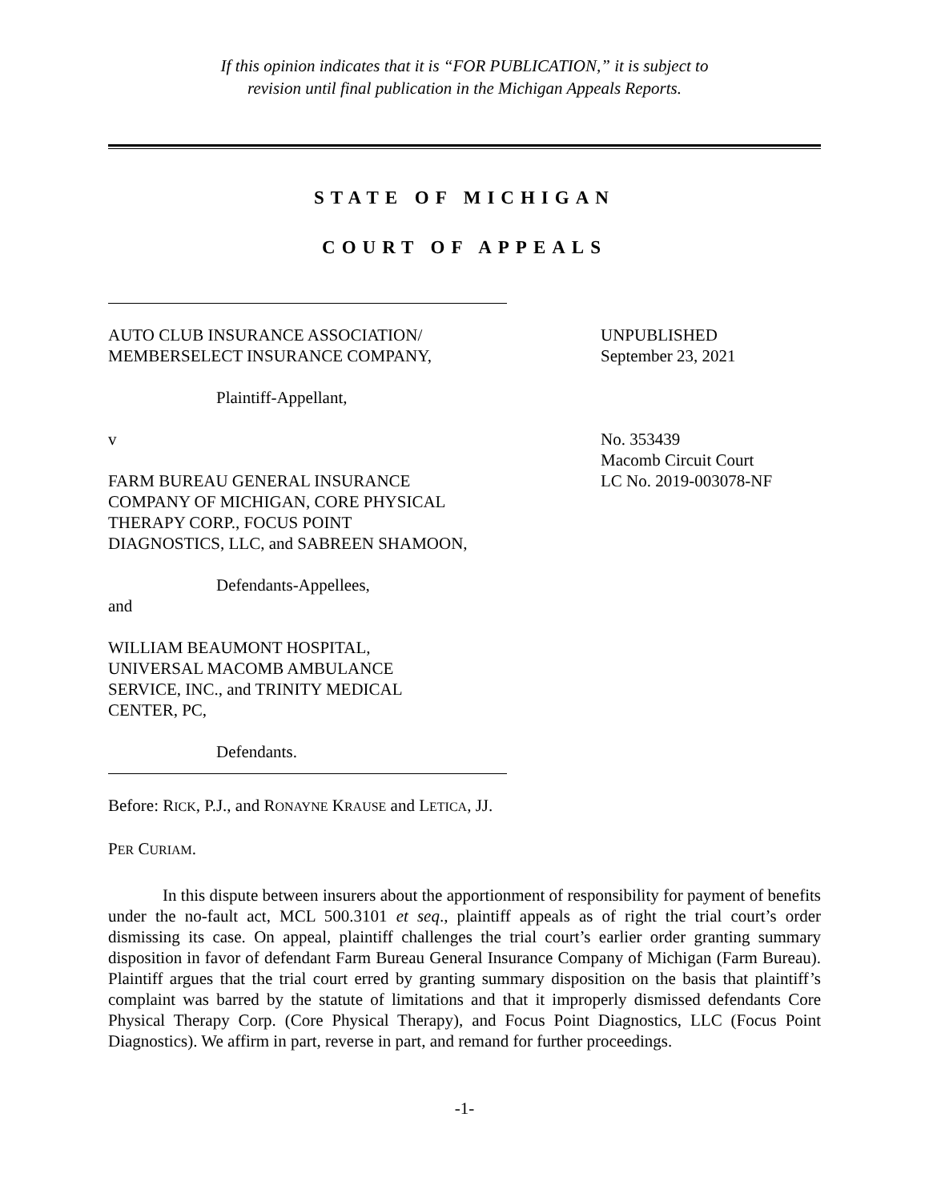If this opinion indicates that it is “FOR PUBLICATION,” it is subject to
revision until final publication in the Michigan Appeals Reports.
STATE OF MICHIGAN
COURT OF APPEALS
AUTO CLUB INSURANCE ASSOCIATION/
MEMBERSELECT INSURANCE COMPANY,
Plaintiff-Appellant,
v
FARM BUREAU GENERAL INSURANCE
COMPANY OF MICHIGAN, CORE PHYSICAL
THERAPY CORP., FOCUS POINT
DIAGNOSTICS, LLC, and SABREEN SHAMOON,
Defendants-Appellees,
and
WILLIAM BEAUMONT HOSPITAL,
UNIVERSAL MACOMB AMBULANCE
SERVICE, INC., and TRINITY MEDICAL
CENTER, PC,
Defendants.
UNPUBLISHED
September 23, 2021
No. 353439
Macomb Circuit Court
LC No. 2019-003078-NF
Before: RICK, P.J., and RONAYNE KRAUSE and LETICA, JJ.
PER CURIAM.
In this dispute between insurers about the apportionment of responsibility for payment of benefits under the no-fault act, MCL 500.3101 et seq., plaintiff appeals as of right the trial court’s order dismissing its case. On appeal, plaintiff challenges the trial court’s earlier order granting summary disposition in favor of defendant Farm Bureau General Insurance Company of Michigan (Farm Bureau). Plaintiff argues that the trial court erred by granting summary disposition on the basis that plaintiff’s complaint was barred by the statute of limitations and that it improperly dismissed defendants Core Physical Therapy Corp. (Core Physical Therapy), and Focus Point Diagnostics, LLC (Focus Point Diagnostics). We affirm in part, reverse in part, and remand for further proceedings.
-1-